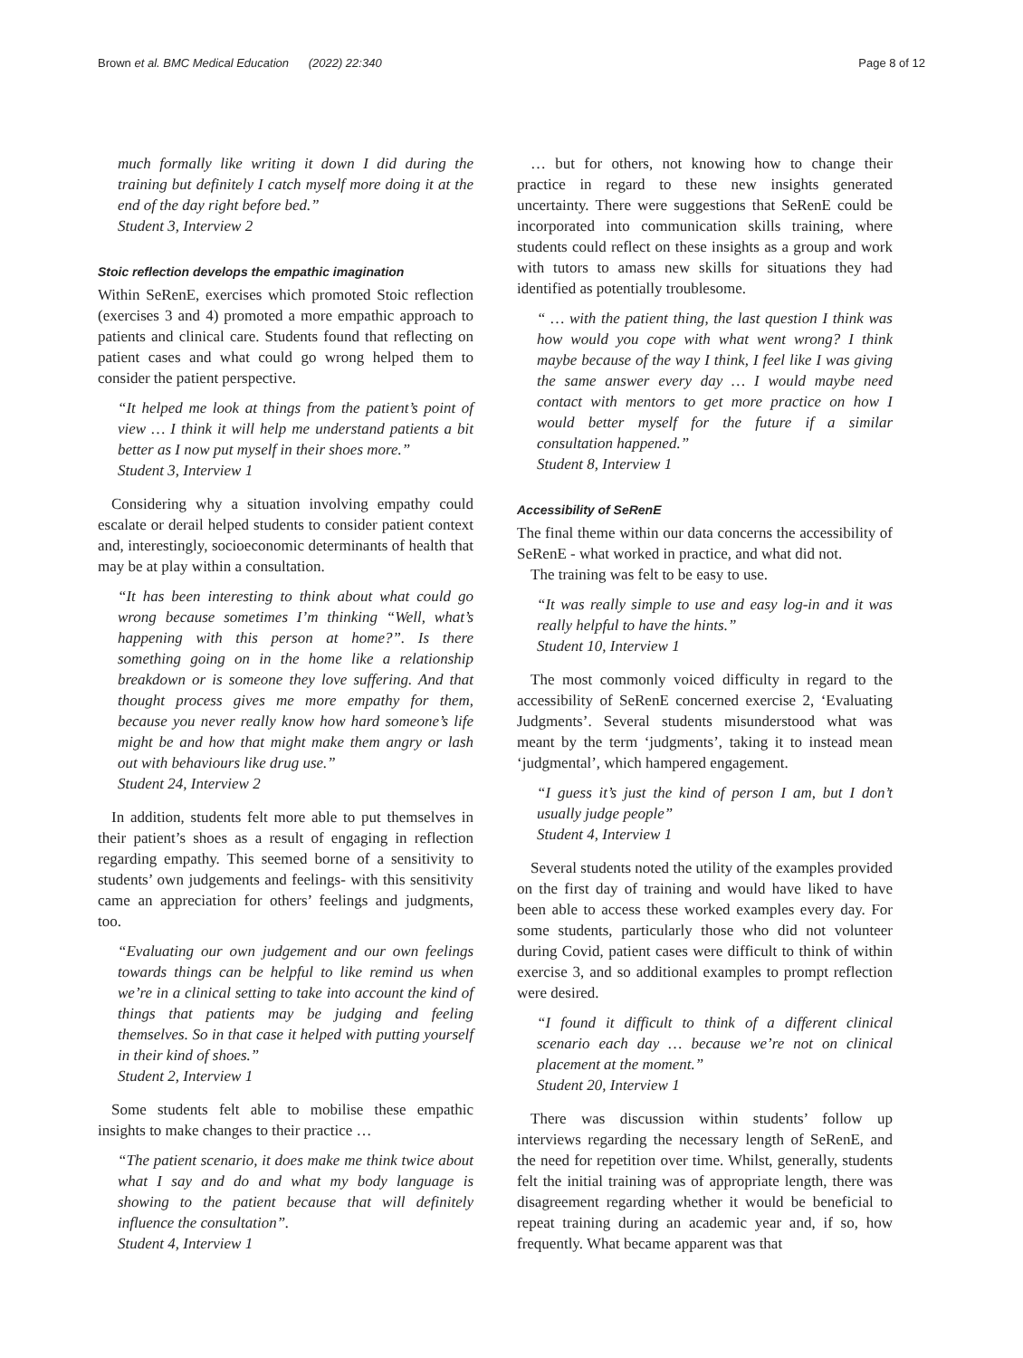Brown et al. BMC Medical Education (2022) 22:340
Page 8 of 12
much formally like writing it down I did during the training but definitely I catch myself more doing it at the end of the day right before bed.”
Student 3, Interview 2
Stoic reflection develops the empathic imagination
Within SeRenE, exercises which promoted Stoic reflection (exercises 3 and 4) promoted a more empathic approach to patients and clinical care. Students found that reflecting on patient cases and what could go wrong helped them to consider the patient perspective.
“It helped me look at things from the patient’s point of view … I think it will help me understand patients a bit better as I now put myself in their shoes more.”
Student 3, Interview 1
Considering why a situation involving empathy could escalate or derail helped students to consider patient context and, interestingly, socioeconomic determinants of health that may be at play within a consultation.
“It has been interesting to think about what could go wrong because sometimes I’m thinking “Well, what’s happening with this person at home?”. Is there something going on in the home like a relationship breakdown or is someone they love suffering. And that thought process gives me more empathy for them, because you never really know how hard someone’s life might be and how that might make them angry or lash out with behaviours like drug use.”
Student 24, Interview 2
In addition, students felt more able to put themselves in their patient’s shoes as a result of engaging in reflection regarding empathy. This seemed borne of a sensitivity to students’ own judgements and feelings- with this sensitivity came an appreciation for others’ feelings and judgments, too.
“Evaluating our own judgement and our own feelings towards things can be helpful to like remind us when we’re in a clinical setting to take into account the kind of things that patients may be judging and feeling themselves. So in that case it helped with putting yourself in their kind of shoes.”
Student 2, Interview 1
Some students felt able to mobilise these empathic insights to make changes to their practice …
“The patient scenario, it does make me think twice about what I say and do and what my body language is showing to the patient because that will definitely influence the consultation”.
Student 4, Interview 1
… but for others, not knowing how to change their practice in regard to these new insights generated uncertainty. There were suggestions that SeRenE could be incorporated into communication skills training, where students could reflect on these insights as a group and work with tutors to amass new skills for situations they had identified as potentially troublesome.
“ … with the patient thing, the last question I think was how would you cope with what went wrong? I think maybe because of the way I think, I feel like I was giving the same answer every day … I would maybe need contact with mentors to get more practice on how I would better myself for the future if a similar consultation happened.”
Student 8, Interview 1
Accessibility of SeRenE
The final theme within our data concerns the accessibility of SeRenE - what worked in practice, and what did not.
The training was felt to be easy to use.
“It was really simple to use and easy log-in and it was really helpful to have the hints.”
Student 10, Interview 1
The most commonly voiced difficulty in regard to the accessibility of SeRenE concerned exercise 2, ‘Evaluating Judgments’. Several students misunderstood what was meant by the term ‘judgments’, taking it to instead mean ‘judgmental’, which hampered engagement.
“I guess it’s just the kind of person I am, but I don’t usually judge people”
Student 4, Interview 1
Several students noted the utility of the examples provided on the first day of training and would have liked to have been able to access these worked examples every day. For some students, particularly those who did not volunteer during Covid, patient cases were difficult to think of within exercise 3, and so additional examples to prompt reflection were desired.
“I found it difficult to think of a different clinical scenario each day … because we’re not on clinical placement at the moment.”
Student 20, Interview 1
There was discussion within students’ follow up interviews regarding the necessary length of SeRenE, and the need for repetition over time. Whilst, generally, students felt the initial training was of appropriate length, there was disagreement regarding whether it would be beneficial to repeat training during an academic year and, if so, how frequently. What became apparent was that